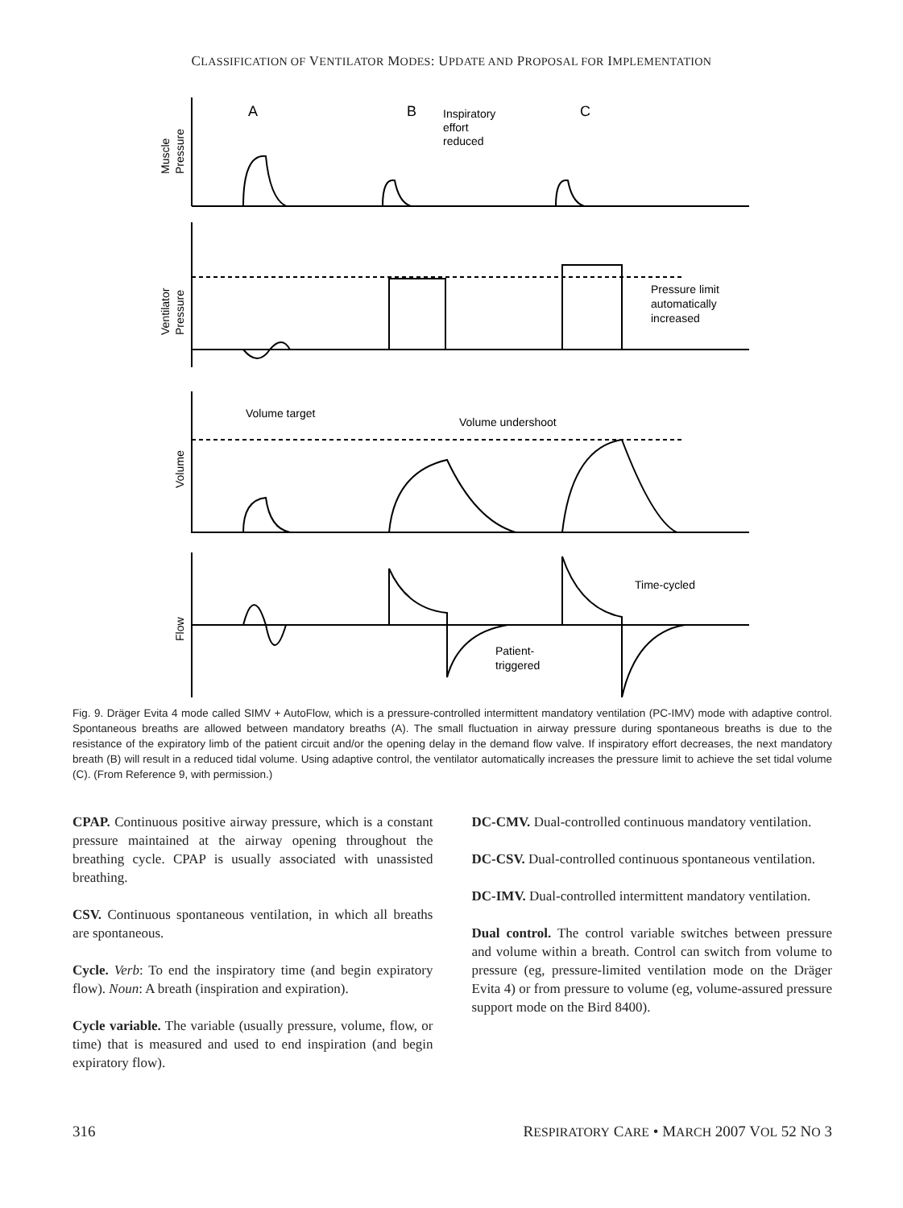CLASSIFICATION OF VENTILATOR MODES: UPDATE AND PROPOSAL FOR IMPLEMENTATION
A
B
C
Inspiratory
effort
reduced
Pressure limit
automatically
increased
Volume target
Volume undershoot
Time-cycled
Patient-
triggered
Muscle
Pressure
Ventilator
Pressure
Volume
Flow
Fig. 9. Dräger Evita 4 mode called SIMV + AutoFlow, which is a pressure-controlled intermittent mandatory ventilation (PC-IMV) mode with adaptive control. Spontaneous breaths are allowed between mandatory breaths (A). The small fluctuation in airway pressure during spontaneous breaths is due to the resistance of the expiratory limb of the patient circuit and/or the opening delay in the demand flow valve. If inspiratory effort decreases, the next mandatory breath (B) will result in a reduced tidal volume. Using adaptive control, the ventilator automatically increases the pressure limit to achieve the set tidal volume (C). (From Reference 9, with permission.)
CPAP. Continuous positive airway pressure, which is a constant pressure maintained at the airway opening throughout the breathing cycle. CPAP is usually associated with unassisted breathing.
CSV. Continuous spontaneous ventilation, in which all breaths are spontaneous.
Cycle. Verb: To end the inspiratory time (and begin expiratory flow). Noun: A breath (inspiration and expiration).
Cycle variable. The variable (usually pressure, volume, flow, or time) that is measured and used to end inspiration (and begin expiratory flow).
DC-CMV. Dual-controlled continuous mandatory ventilation.
DC-CSV. Dual-controlled continuous spontaneous ventilation.
DC-IMV. Dual-controlled intermittent mandatory ventilation.
Dual control. The control variable switches between pressure and volume within a breath. Control can switch from volume to pressure (eg, pressure-limited ventilation mode on the Dräger Evita 4) or from pressure to volume (eg, volume-assured pressure support mode on the Bird 8400).
316 RESPIRATORY CARE • MARCH 2007 VOL 52 NO 3